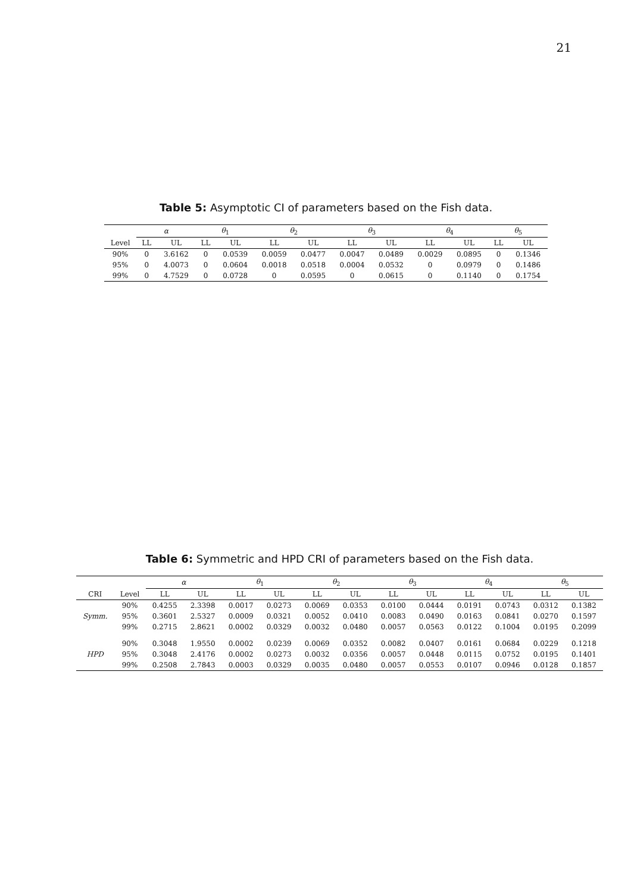21
Table 5: Asymptotic CI of parameters based on the Fish data.
| | α | | θ<sub>1</sub> | | θ<sub>2</sub> | | θ<sub>3</sub> | | θ<sub>4</sub> | | θ<sub>5</sub> | |
| --- | --- | --- | --- | --- | --- | --- | --- | --- | --- | --- | --- | --- |
| Level | LL | UL | LL | UL | LL | UL | LL | UL | LL | UL | LL | UL |
| 90% | 0 | 3.6162 | 0 | 0.0539 | 0.0059 | 0.0477 | 0.0047 | 0.0489 | 0.0029 | 0.0895 | 0 | 0.1346 |
| 95% | 0 | 4.0073 | 0 | 0.0604 | 0.0018 | 0.0518 | 0.0004 | 0.0532 | 0 | 0.0979 | 0 | 0.1486 |
| 99% | 0 | 4.7529 | 0 | 0.0728 | 0 | 0.0595 | 0 | 0.0615 | 0 | 0.1140 | 0 | 0.1754 |
Table 6: Symmetric and HPD CRI of parameters based on the Fish data.
| | | α | | θ<sub>1</sub> | | θ<sub>2</sub> | | θ<sub>3</sub> | | θ<sub>4</sub> | | θ<sub>5</sub> | |
| --- | --- | --- | --- | --- | --- | --- | --- | --- | --- | --- | --- | --- | --- |
| CRI | Level | LL | UL | LL | UL | LL | UL | LL | UL | LL | UL | LL | UL |
| Symm. | 90% | 0.4255 | 2.3398 | 0.0017 | 0.0273 | 0.0069 | 0.0353 | 0.0100 | 0.0444 | 0.0191 | 0.0743 | 0.0312 | 0.1382 |
| | 95% | 0.3601 | 2.5327 | 0.0009 | 0.0321 | 0.0052 | 0.0410 | 0.0083 | 0.0490 | 0.0163 | 0.0841 | 0.0270 | 0.1597 |
| | 99% | 0.2715 | 2.8621 | 0.0002 | 0.0329 | 0.0032 | 0.0480 | 0.0057 | 0.0563 | 0.0122 | 0.1004 | 0.0195 | 0.2099 |
| HPD | 90% | 0.3048 | 1.9550 | 0.0002 | 0.0239 | 0.0069 | 0.0352 | 0.0082 | 0.0407 | 0.0161 | 0.0684 | 0.0229 | 0.1218 |
| | 95% | 0.3048 | 2.4176 | 0.0002 | 0.0273 | 0.0032 | 0.0356 | 0.0057 | 0.0448 | 0.0115 | 0.0752 | 0.0195 | 0.1401 |
| | 99% | 0.2508 | 2.7843 | 0.0003 | 0.0329 | 0.0035 | 0.0480 | 0.0057 | 0.0553 | 0.0107 | 0.0946 | 0.0128 | 0.1857 |